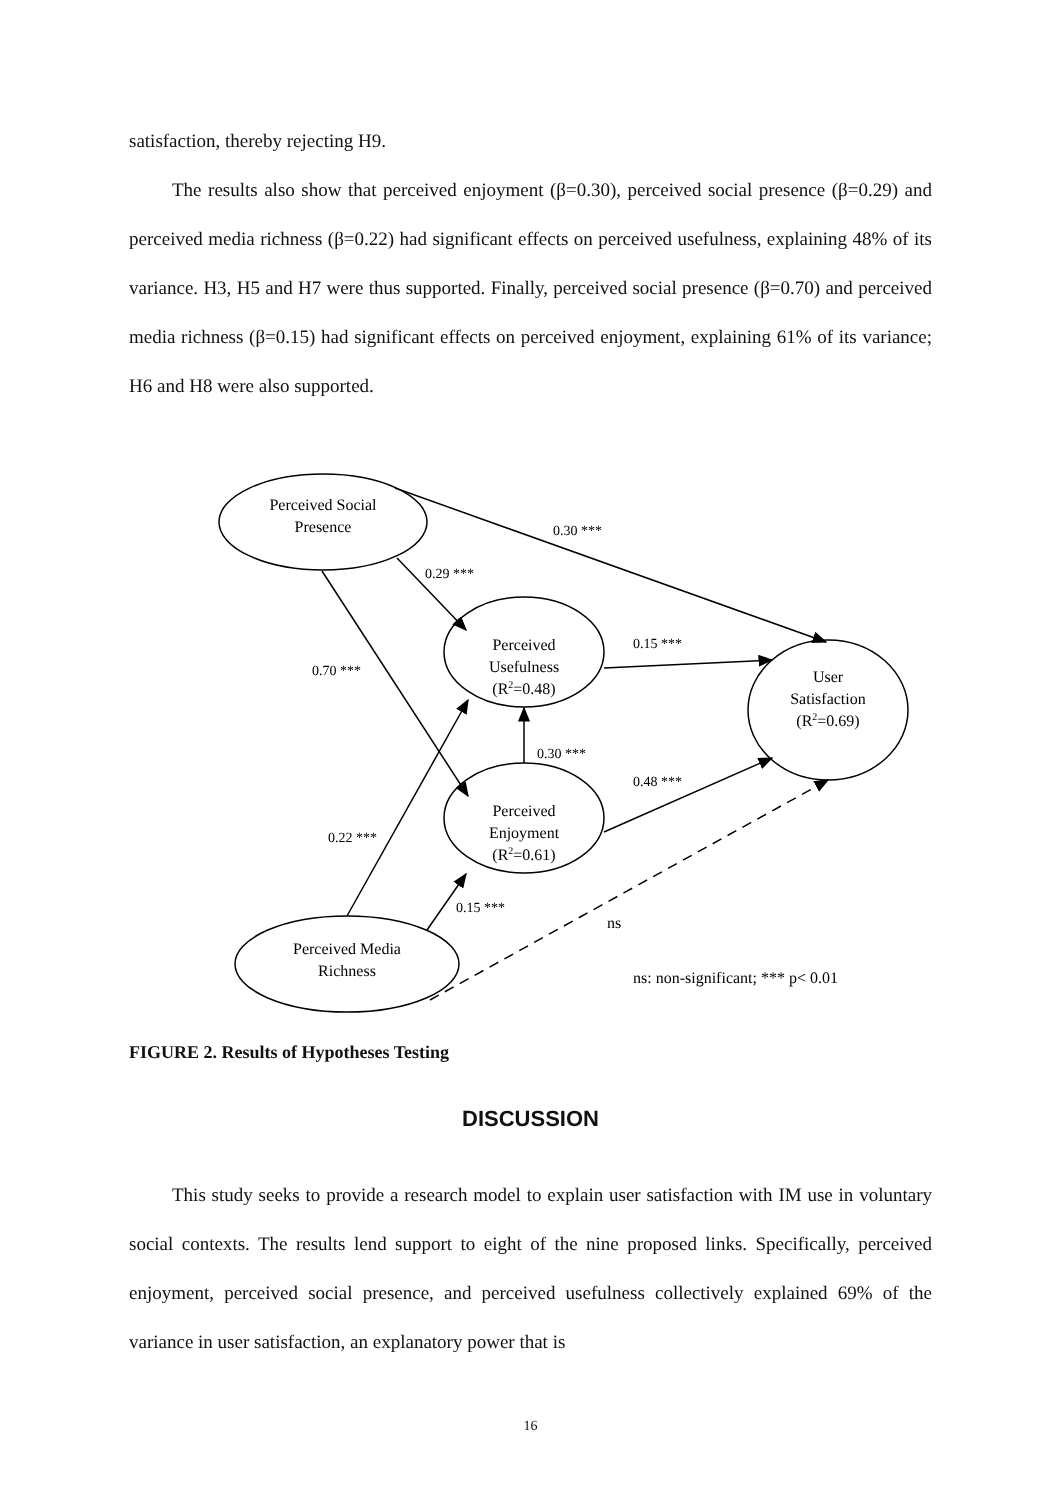satisfaction, thereby rejecting H9.
The results also show that perceived enjoyment (β=0.30), perceived social presence (β=0.29) and perceived media richness (β=0.22) had significant effects on perceived usefulness, explaining 48% of its variance. H3, H5 and H7 were thus supported. Finally, perceived social presence (β=0.70) and perceived media richness (β=0.15) had significant effects on perceived enjoyment, explaining 61% of its variance; H6 and H8 were also supported.
Perceived Social
Presence
Perceived
Usefulness
(R2=0.48)
Perceived
Enjoyment
(R2=0.61)
User
Satisfaction
(R2=0.69)
Perceived Media
Richness
0.30 ***
0.29 ***
0.15 ***
0.70 ***
0.30 ***
0.48 ***
0.22 ***
0.15 ***
ns
ns: non-significant; *** p< 0.01
FIGURE 2. Results of Hypotheses Testing
DISCUSSION
This study seeks to provide a research model to explain user satisfaction with IM use in voluntary social contexts. The results lend support to eight of the nine proposed links. Specifically, perceived enjoyment, perceived social presence, and perceived usefulness collectively explained 69% of the variance in user satisfaction, an explanatory power that is
16